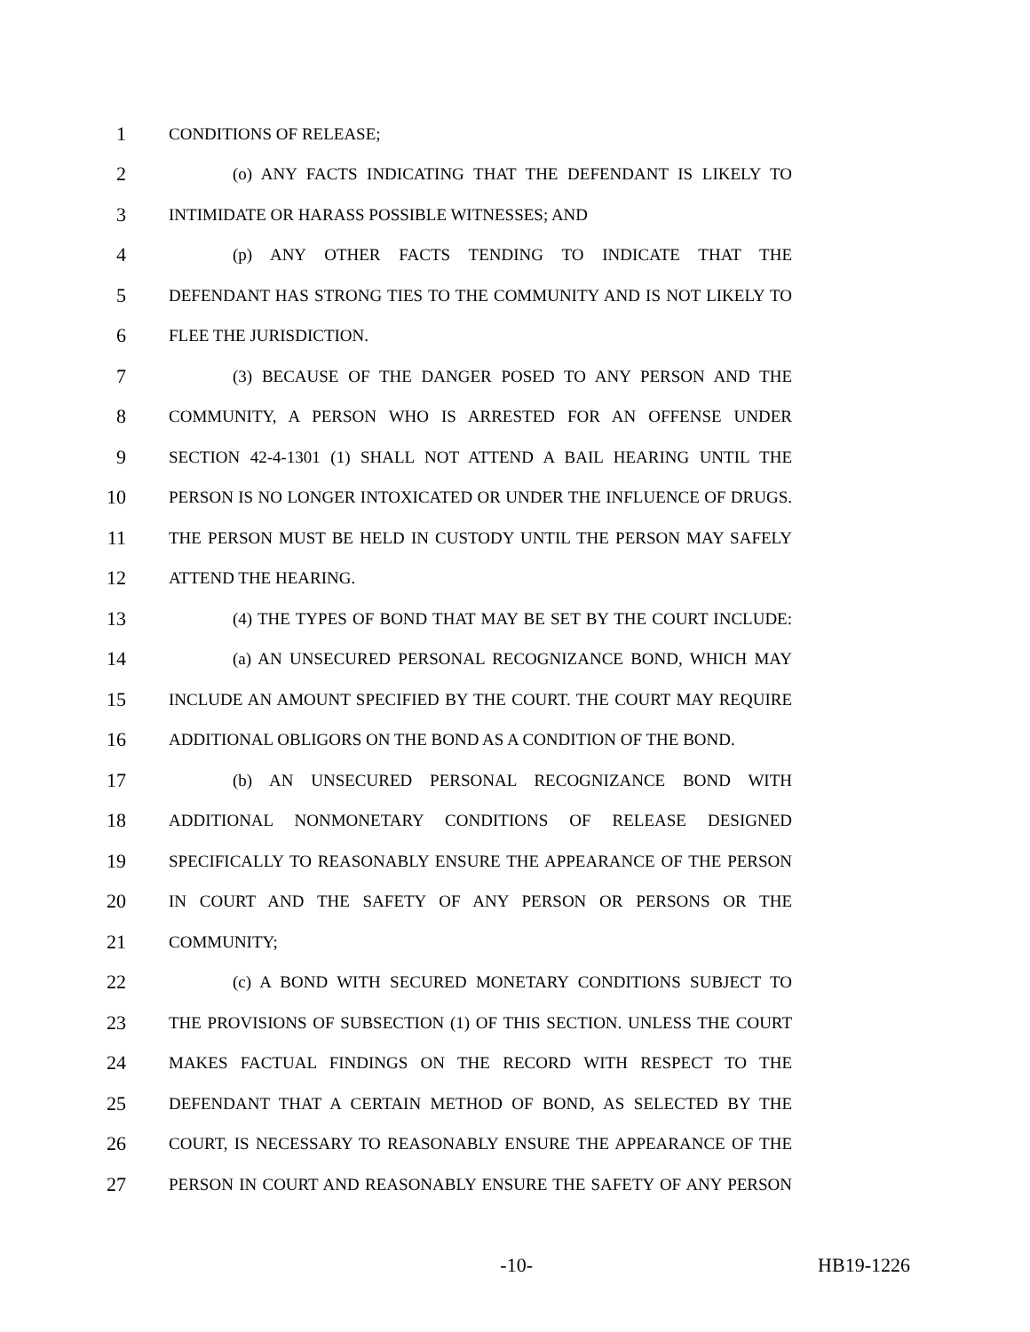1 CONDITIONS OF RELEASE;
2 (o) ANY FACTS INDICATING THAT THE DEFENDANT IS LIKELY TO
3 INTIMIDATE OR HARASS POSSIBLE WITNESSES; AND
4 (p) ANY OTHER FACTS TENDING TO INDICATE THAT THE
5 DEFENDANT HAS STRONG TIES TO THE COMMUNITY AND IS NOT LIKELY TO
6 FLEE THE JURISDICTION.
7 (3) BECAUSE OF THE DANGER POSED TO ANY PERSON AND THE
8 COMMUNITY, A PERSON WHO IS ARRESTED FOR AN OFFENSE UNDER
9 SECTION 42-4-1301 (1) SHALL NOT ATTEND A BAIL HEARING UNTIL THE
10 PERSON IS NO LONGER INTOXICATED OR UNDER THE INFLUENCE OF DRUGS.
11 THE PERSON MUST BE HELD IN CUSTODY UNTIL THE PERSON MAY SAFELY
12 ATTEND THE HEARING.
13 (4) THE TYPES OF BOND THAT MAY BE SET BY THE COURT INCLUDE:
14 (a) AN UNSECURED PERSONAL RECOGNIZANCE BOND, WHICH MAY
15 INCLUDE AN AMOUNT SPECIFIED BY THE COURT. THE COURT MAY REQUIRE
16 ADDITIONAL OBLIGORS ON THE BOND AS A CONDITION OF THE BOND.
17 (b) AN UNSECURED PERSONAL RECOGNIZANCE BOND WITH
18 ADDITIONAL NONMONETARY CONDITIONS OF RELEASE DESIGNED
19 SPECIFICALLY TO REASONABLY ENSURE THE APPEARANCE OF THE PERSON
20 IN COURT AND THE SAFETY OF ANY PERSON OR PERSONS OR THE
21 COMMUNITY;
22 (c) A BOND WITH SECURED MONETARY CONDITIONS SUBJECT TO
23 THE PROVISIONS OF SUBSECTION (1) OF THIS SECTION. UNLESS THE COURT
24 MAKES FACTUAL FINDINGS ON THE RECORD WITH RESPECT TO THE
25 DEFENDANT THAT A CERTAIN METHOD OF BOND, AS SELECTED BY THE
26 COURT, IS NECESSARY TO REASONABLY ENSURE THE APPEARANCE OF THE
27 PERSON IN COURT AND REASONABLY ENSURE THE SAFETY OF ANY PERSON
-10- HB19-1226